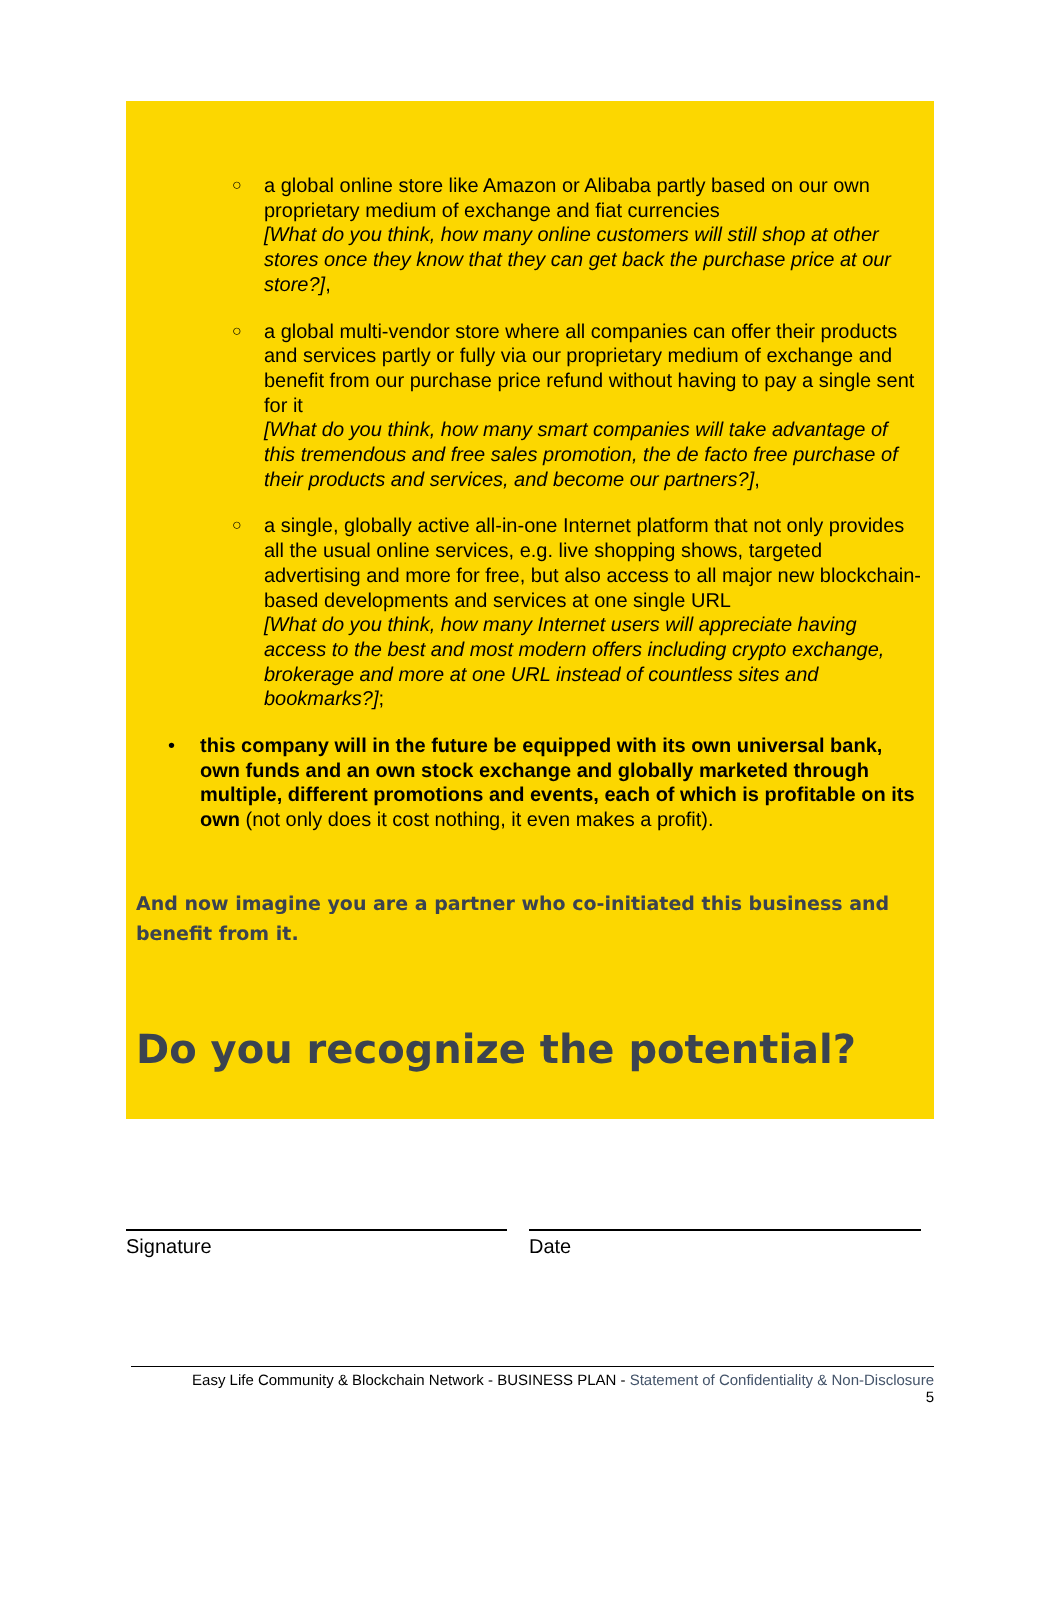○ a global online store like Amazon or Alibaba partly based on our own proprietary medium of exchange and fiat currencies
[What do you think, how many online customers will still shop at other stores once they know that they can get back the purchase price at our store?],
○ a global multi-vendor store where all companies can offer their products and services partly or fully via our proprietary medium of exchange and benefit from our purchase price refund without having to pay a single sent for it
[What do you think, how many smart companies will take advantage of this tremendous and free sales promotion, the de facto free purchase of their products and services, and become our partners?],
○ a single, globally active all-in-one Internet platform that not only provides all the usual online services, e.g. live shopping shows, targeted advertising and more for free, but also access to all major new blockchain-based developments and services at one single URL
[What do you think, how many Internet users will appreciate having access to the best and most modern offers including crypto exchange, brokerage and more at one URL instead of countless sites and bookmarks?];
• this company will in the future be equipped with its own universal bank, own funds and an own stock exchange and globally marketed through multiple, different promotions and events, each of which is profitable on its own (not only does it cost nothing, it even makes a profit).
And now imagine you are a partner who co-initiated this business and benefit from it.
Do you recognize the potential?
Signature Date
Easy Life Community & Blockchain Network - BUSINESS PLAN - Statement of Confidentiality & Non-Disclosure
5